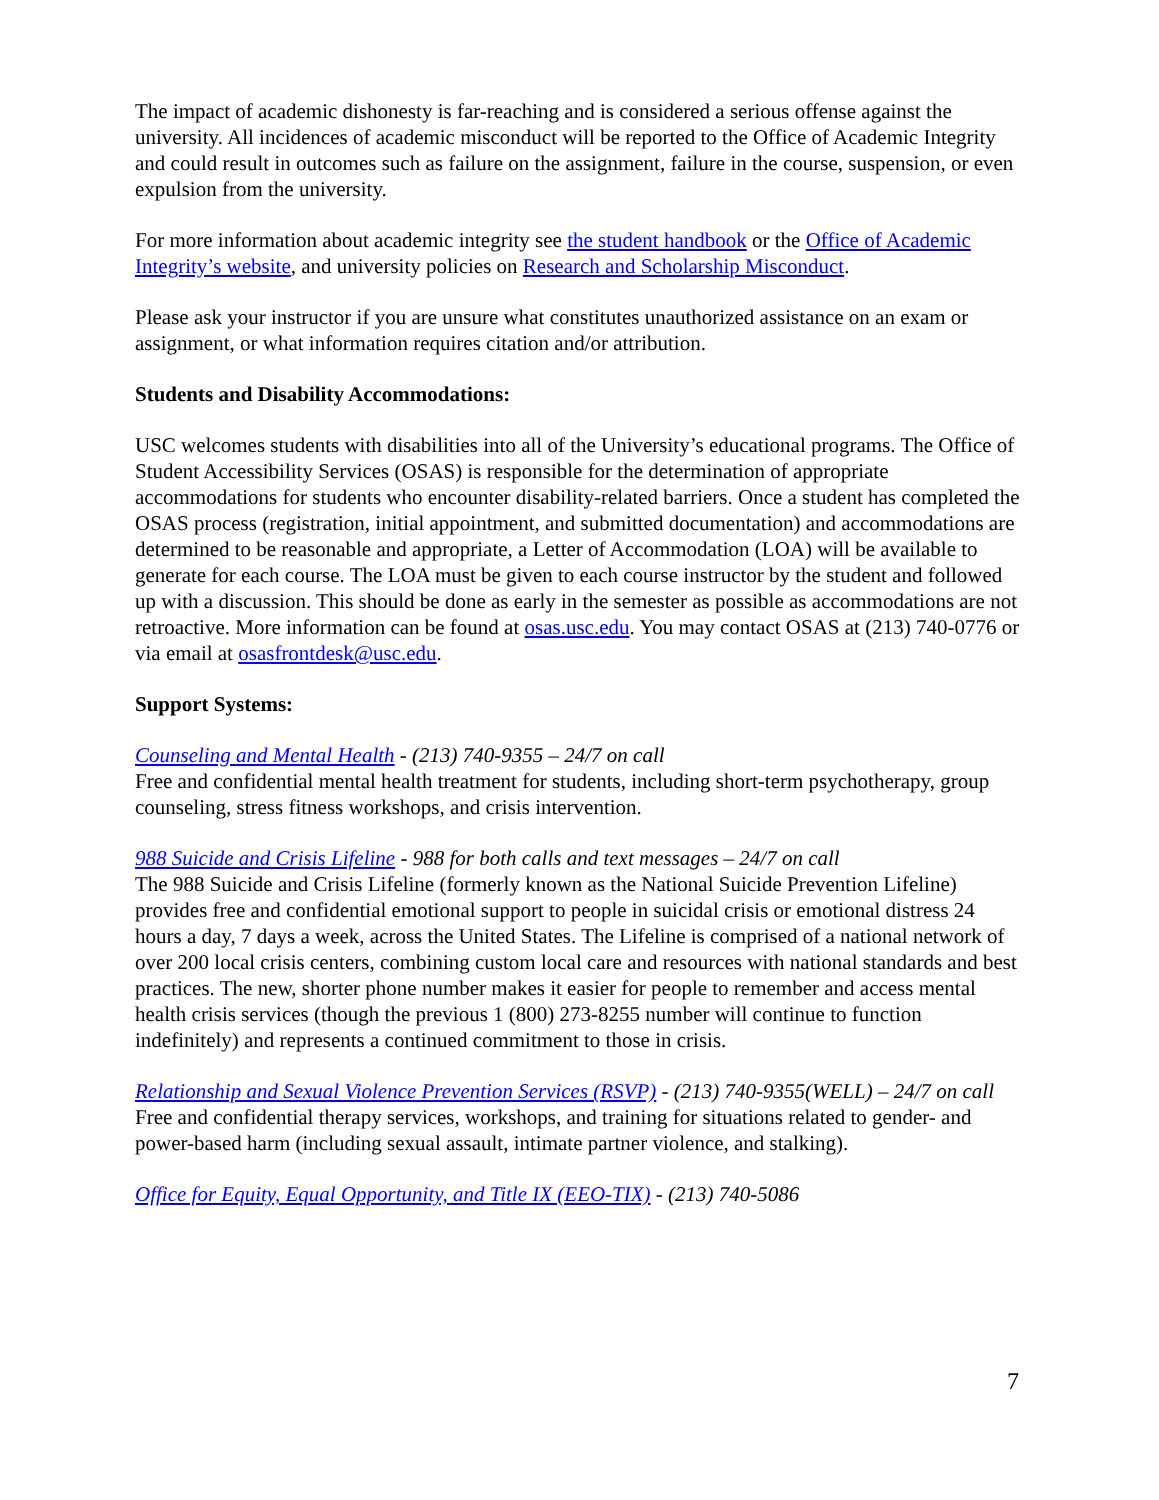The impact of academic dishonesty is far-reaching and is considered a serious offense against the university. All incidences of academic misconduct will be reported to the Office of Academic Integrity and could result in outcomes such as failure on the assignment, failure in the course, suspension, or even expulsion from the university.
For more information about academic integrity see the student handbook or the Office of Academic Integrity’s website, and university policies on Research and Scholarship Misconduct.
Please ask your instructor if you are unsure what constitutes unauthorized assistance on an exam or assignment, or what information requires citation and/or attribution.
Students and Disability Accommodations:
USC welcomes students with disabilities into all of the University’s educational programs. The Office of Student Accessibility Services (OSAS) is responsible for the determination of appropriate accommodations for students who encounter disability-related barriers. Once a student has completed the OSAS process (registration, initial appointment, and submitted documentation) and accommodations are determined to be reasonable and appropriate, a Letter of Accommodation (LOA) will be available to generate for each course. The LOA must be given to each course instructor by the student and followed up with a discussion. This should be done as early in the semester as possible as accommodations are not retroactive. More information can be found at osas.usc.edu. You may contact OSAS at (213) 740-0776 or via email at osasfrontdesk@usc.edu.
Support Systems:
Counseling and Mental Health - (213) 740-9355 – 24/7 on call
Free and confidential mental health treatment for students, including short-term psychotherapy, group counseling, stress fitness workshops, and crisis intervention.
988 Suicide and Crisis Lifeline - 988 for both calls and text messages – 24/7 on call
The 988 Suicide and Crisis Lifeline (formerly known as the National Suicide Prevention Lifeline) provides free and confidential emotional support to people in suicidal crisis or emotional distress 24 hours a day, 7 days a week, across the United States. The Lifeline is comprised of a national network of over 200 local crisis centers, combining custom local care and resources with national standards and best practices. The new, shorter phone number makes it easier for people to remember and access mental health crisis services (though the previous 1 (800) 273-8255 number will continue to function indefinitely) and represents a continued commitment to those in crisis.
Relationship and Sexual Violence Prevention Services (RSVP) - (213) 740-9355(WELL) – 24/7 on call
Free and confidential therapy services, workshops, and training for situations related to gender- and power-based harm (including sexual assault, intimate partner violence, and stalking).
Office for Equity, Equal Opportunity, and Title IX (EEO-TIX) - (213) 740-5086
7